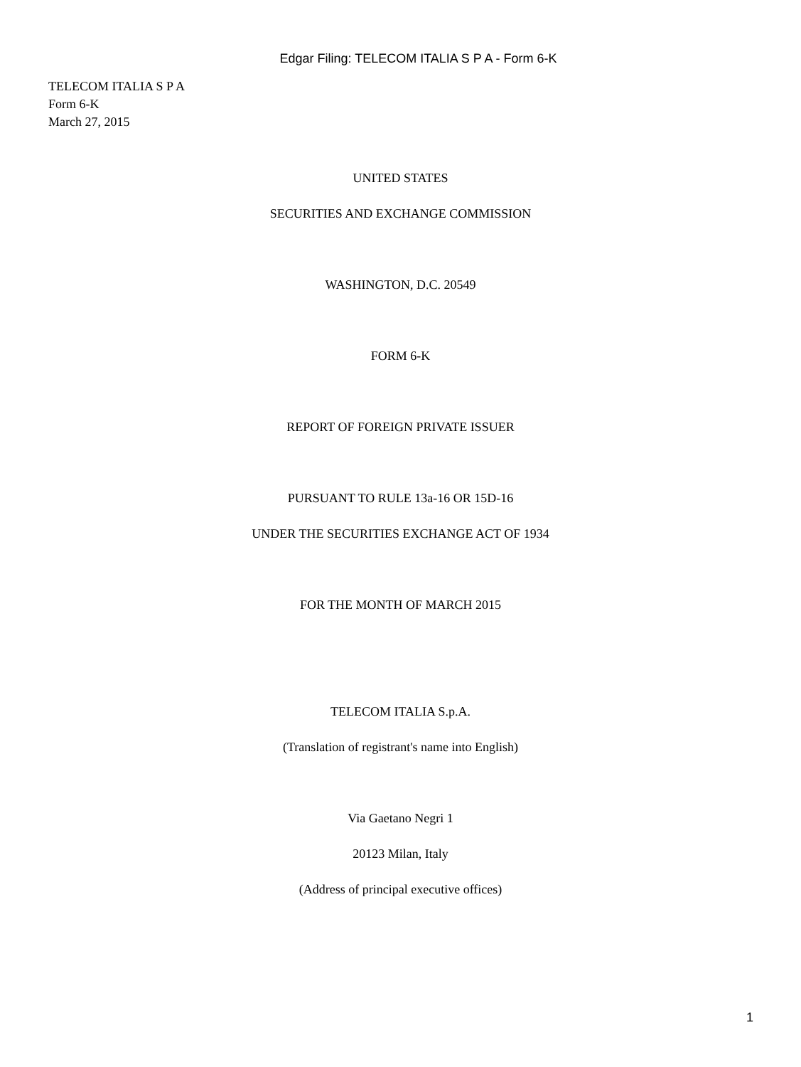Edgar Filing: TELECOM ITALIA S P A - Form 6-K
TELECOM ITALIA S P A
Form 6-K
March 27, 2015
UNITED STATES
SECURITIES AND EXCHANGE COMMISSION
WASHINGTON, D.C. 20549
FORM 6-K
REPORT OF FOREIGN PRIVATE ISSUER
PURSUANT TO RULE 13a-16 OR 15D-16
UNDER THE SECURITIES EXCHANGE ACT OF 1934
FOR THE MONTH OF MARCH 2015
TELECOM ITALIA S.p.A.
(Translation of registrant's name into English)
Via Gaetano Negri 1
20123 Milan, Italy
(Address of principal executive offices)
1